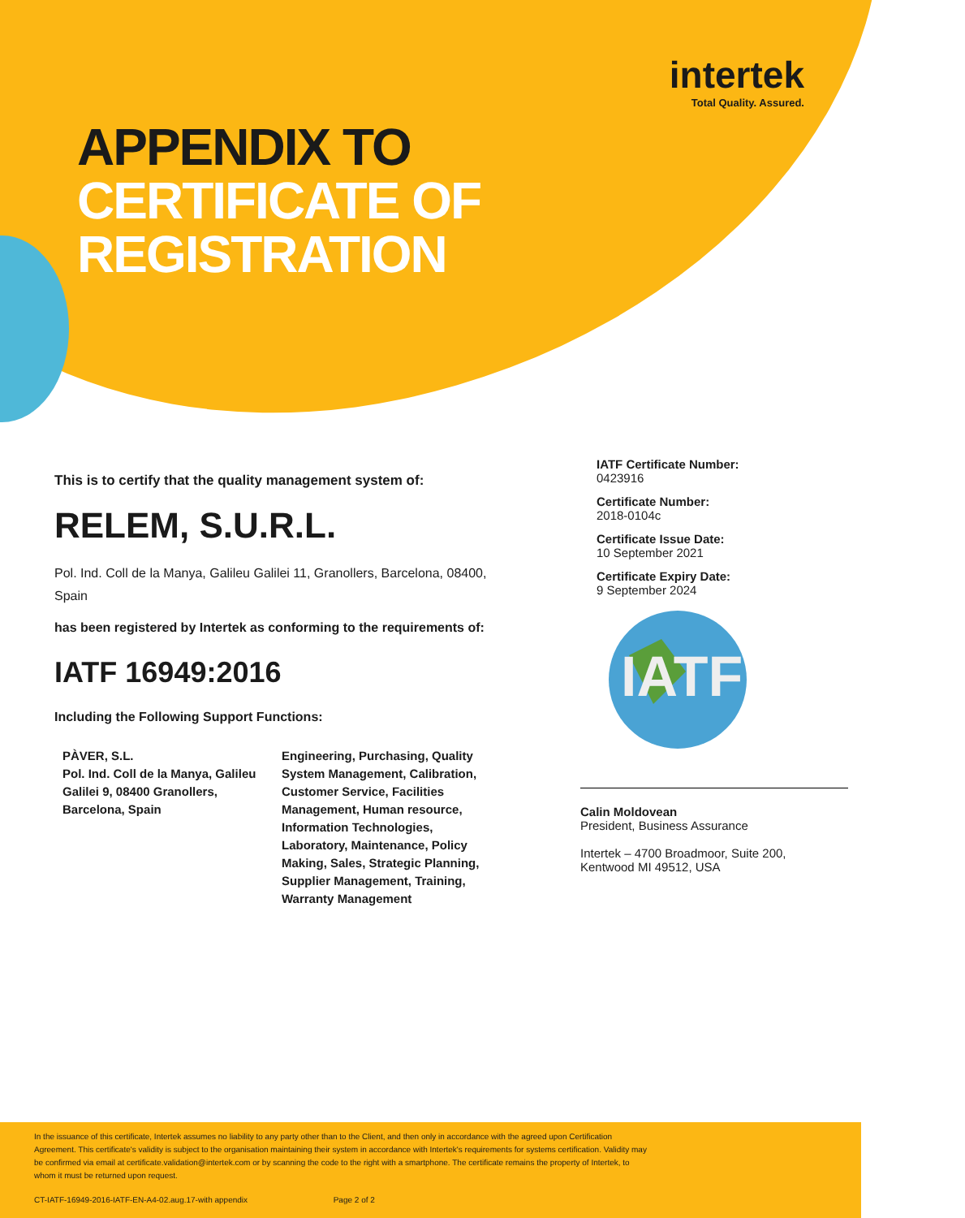intertek
Total Quality. Assured.
APPENDIX TO
CERTIFICATE OF
REGISTRATION
This is to certify that the quality management system of:
RELEM, S.U.R.L.
Pol. Ind. Coll de la Manya, Galileu Galilei 11, Granollers, Barcelona, 08400, Spain
has been registered by Intertek as conforming to the requirements of:
IATF 16949:2016
Including the Following Support Functions:
PÀVER, S.L.
Pol. Ind. Coll de la Manya, Galileu Galilei 9, 08400 Granollers, Barcelona, Spain
Engineering, Purchasing, Quality System Management, Calibration, Customer Service, Facilities Management, Human resource, Information Technologies, Laboratory, Maintenance, Policy Making, Sales, Strategic Planning, Supplier Management, Training, Warranty Management
IATF Certificate Number:
0423916
Certificate Number:
2018-0104c
Certificate Issue Date:
10 September 2021
Certificate Expiry Date:
9 September 2024
IATF
Calin Moldovean
President, Business Assurance
Intertek – 4700 Broadmoor, Suite 200,
Kentwood MI 49512, USA
In the issuance of this certificate, Intertek assumes no liability to any party other than to the Client, and then only in accordance with the agreed upon Certification Agreement. This certificate's validity is subject to the organisation maintaining their system in accordance with Intertek's requirements for systems certification. Validity may be confirmed via email at certificate.validation@intertek.com or by scanning the code to the right with a smartphone. The certificate remains the property of Intertek, to whom it must be returned upon request.
CT-IATF-16949-2016-IATF-EN-A4-02.aug.17-with appendix Page 2 of 2